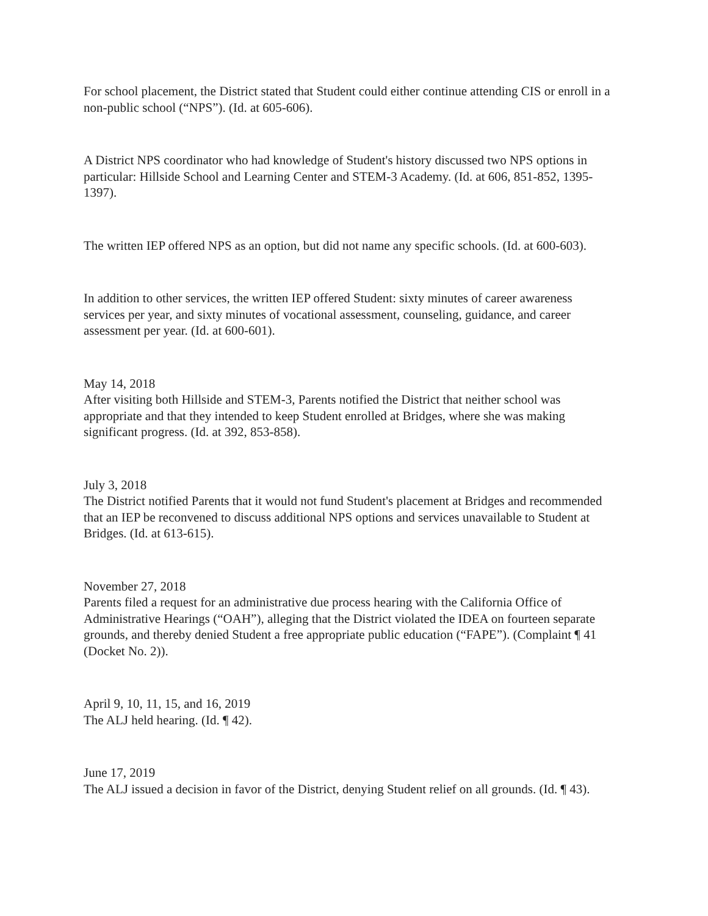For school placement, the District stated that Student could either continue attending CIS or enroll in a non-public school (“NPS”). (Id. at 605-606).
A District NPS coordinator who had knowledge of Student's history discussed two NPS options in particular: Hillside School and Learning Center and STEM-3 Academy. (Id. at 606, 851-852, 1395-1397).
The written IEP offered NPS as an option, but did not name any specific schools. (Id. at 600-603).
In addition to other services, the written IEP offered Student: sixty minutes of career awareness services per year, and sixty minutes of vocational assessment, counseling, guidance, and career assessment per year. (Id. at 600-601).
May 14, 2018
After visiting both Hillside and STEM-3, Parents notified the District that neither school was appropriate and that they intended to keep Student enrolled at Bridges, where she was making significant progress. (Id. at 392, 853-858).
July 3, 2018
The District notified Parents that it would not fund Student's placement at Bridges and recommended that an IEP be reconvened to discuss additional NPS options and services unavailable to Student at Bridges. (Id. at 613-615).
November 27, 2018
Parents filed a request for an administrative due process hearing with the California Office of Administrative Hearings (“OAH”), alleging that the District violated the IDEA on fourteen separate grounds, and thereby denied Student a free appropriate public education (“FAPE”). (Complaint ¶ 41 (Docket No. 2)).
April 9, 10, 11, 15, and 16, 2019
The ALJ held hearing. (Id. ¶ 42).
June 17, 2019
The ALJ issued a decision in favor of the District, denying Student relief on all grounds. (Id. ¶ 43).